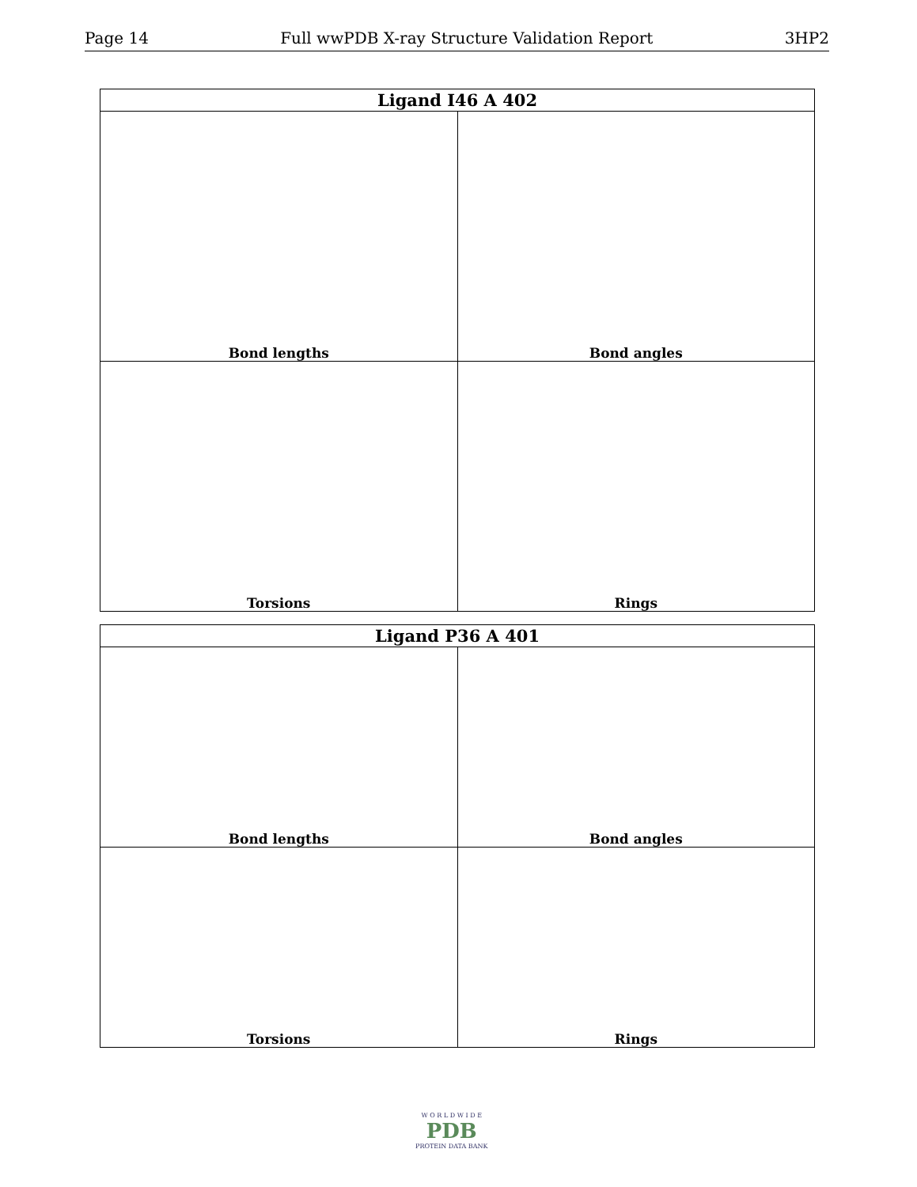Page 14 Full wwPDB X-ray Structure Validation Report 3HP2
| Ligand I46 A 402 | |
| --- | --- |
| Bond lengths | Bond angles |
| Torsions | Rings |
| Ligand P36 A 401 | |
| --- | --- |
| Bond lengths | Bond angles |
| Torsions | Rings |
W O R L D W I D E
PDB
PROTEIN DATA BANK